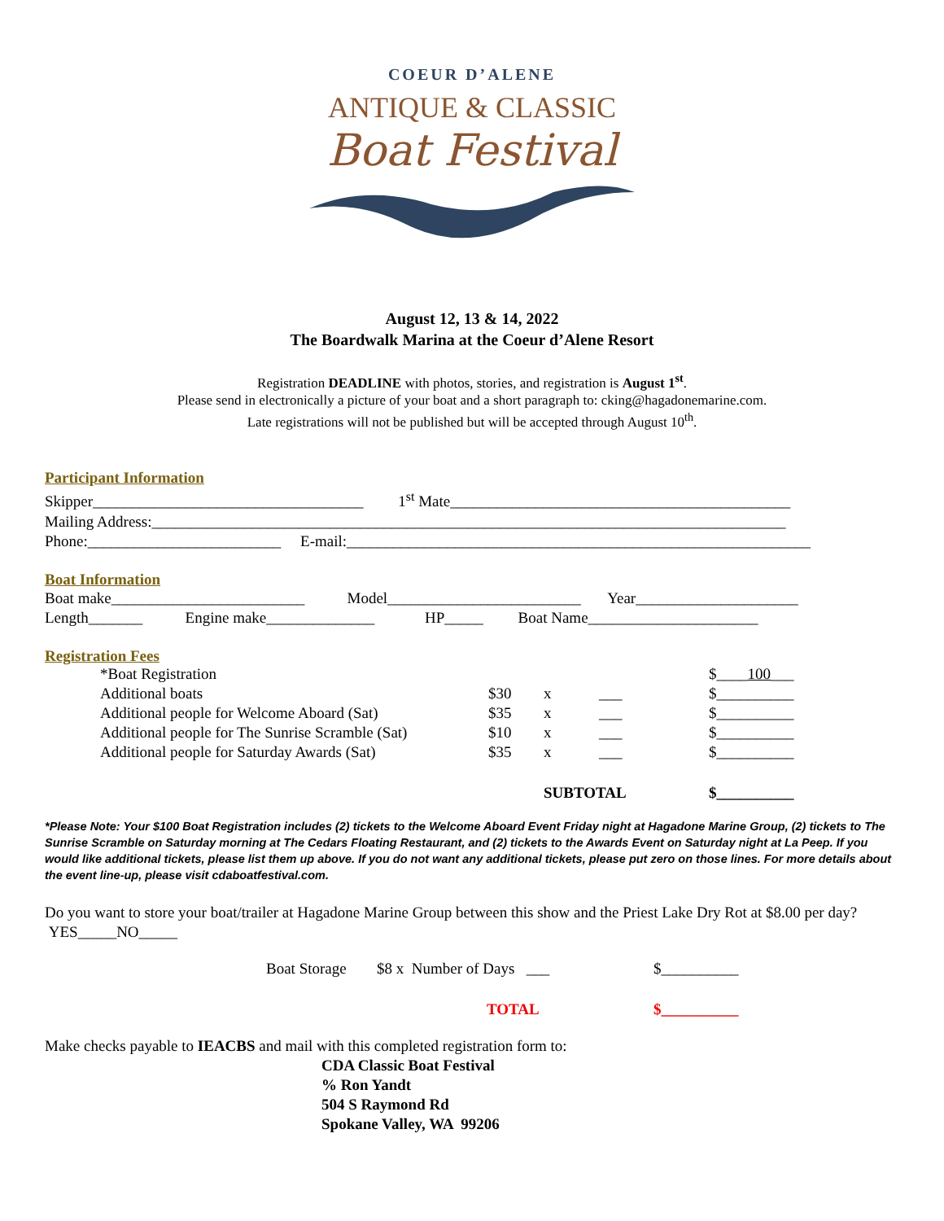COEUR D’ALENE
ANTIQUE & CLASSIC
Boat Festival
August 12, 13 & 14, 2022
The Boardwalk Marina at the Coeur d’Alene Resort
Registration DEADLINE with photos, stories, and registration is August 1<sup>st</sup>.
Please send in electronically a picture of your boat and a short paragraph to: cking@hagadonemarine.com.
Late registrations will not be published but will be accepted through August 10<sup>th</sup>.
Participant Information
Skipper___________________________________ 1<sup>st</sup> Mate____________________________________________
Mailing Address:__________________________________________________________________________________
Phone:_________________________ E-mail:____________________________________________________________
Boat Information
Boat make_________________________ Model_________________________ Year_____________________
Length_______ Engine make______________ HP_____ Boat Name______________________
Registration Fees
| *Boat Registration | | | | $____ 100 ___ |
| Additional boats | $30 | x | ___ | $__________ |
| Additional people for Welcome Aboard (Sat) | $35 | x | ___ | $__________ |
| Additional people for The Sunrise Scramble (Sat) | $10 | x | ___ | $__________ |
| Additional people for Saturday Awards (Sat) | $35 | x | ___ | $__________ |
| | | SUBTOTAL | | $__________ |
*Please Note: Your $100 Boat Registration includes (2) tickets to the Welcome Aboard Event Friday night at Hagadone Marine Group, (2) tickets to The Sunrise Scramble on Saturday morning at The Cedars Floating Restaurant, and (2) tickets to the Awards Event on Saturday night at La Peep. If you would like additional tickets, please list them up above. If you do not want any additional tickets, please put zero on those lines. For more details about the event line-up, please visit cdaboatfestival.com.
Do you want to store your boat/trailer at Hagadone Marine Group between this show and the Priest Lake Dry Rot at $8.00 per day? YES_____NO_____
| Boat Storage | $8 x Number of Days ___ | $__________ |
| | TOTAL | $__________ |
Make checks payable to IEACBS and mail with this completed registration form to:
CDA Classic Boat Festival
% Ron Yandt
504 S Raymond Rd
Spokane Valley, WA 99206